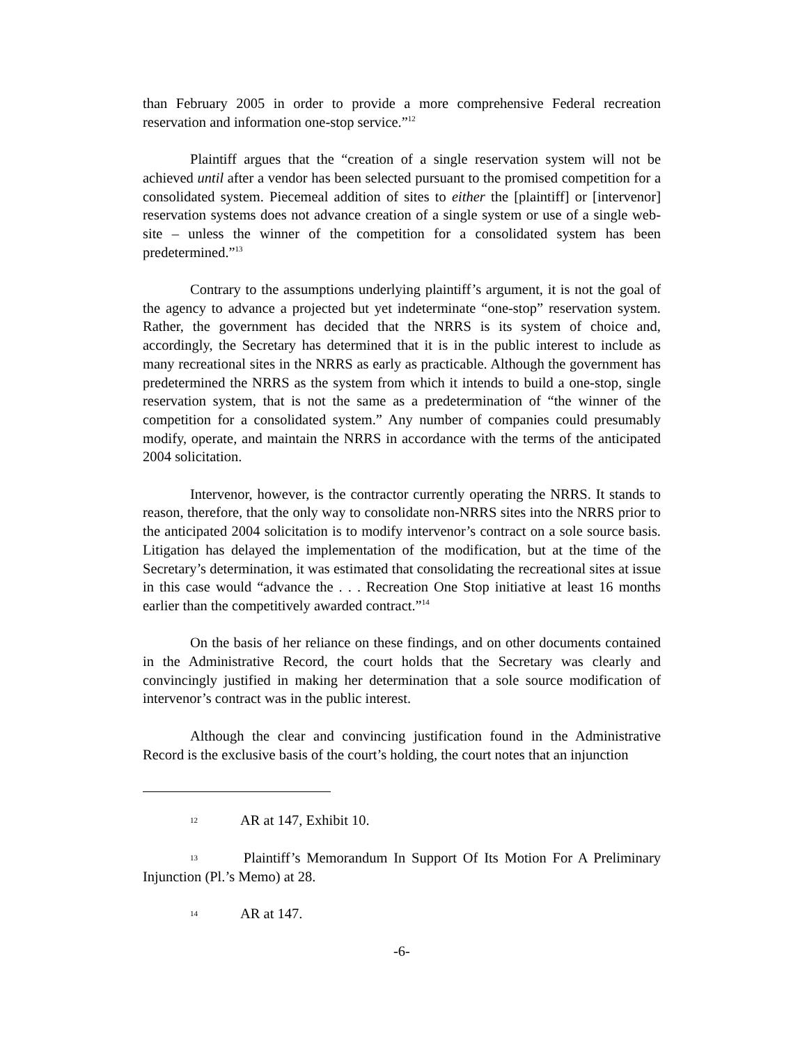than February 2005 in order to provide a more comprehensive Federal recreation reservation and information one-stop service.”<sup>12</sup>
Plaintiff argues that the “creation of a single reservation system will not be achieved until after a vendor has been selected pursuant to the promised competition for a consolidated system. Piecemeal addition of sites to either the [plaintiff] or [intervenor] reservation systems does not advance creation of a single system or use of a single web-site – unless the winner of the competition for a consolidated system has been predetermined.”<sup>13</sup>
Contrary to the assumptions underlying plaintiff’s argument, it is not the goal of the agency to advance a projected but yet indeterminate “one-stop” reservation system. Rather, the government has decided that the NRRS is its system of choice and, accordingly, the Secretary has determined that it is in the public interest to include as many recreational sites in the NRRS as early as practicable. Although the government has predetermined the NRRS as the system from which it intends to build a one-stop, single reservation system, that is not the same as a predetermination of “the winner of the competition for a consolidated system.” Any number of companies could presumably modify, operate, and maintain the NRRS in accordance with the terms of the anticipated 2004 solicitation.
Intervenor, however, is the contractor currently operating the NRRS. It stands to reason, therefore, that the only way to consolidate non-NRRS sites into the NRRS prior to the anticipated 2004 solicitation is to modify intervenor’s contract on a sole source basis. Litigation has delayed the implementation of the modification, but at the time of the Secretary’s determination, it was estimated that consolidating the recreational sites at issue in this case would “advance the . . . Recreation One Stop initiative at least 16 months earlier than the competitively awarded contract.”<sup>14</sup>
On the basis of her reliance on these findings, and on other documents contained in the Administrative Record, the court holds that the Secretary was clearly and convincingly justified in making her determination that a sole source modification of intervenor’s contract was in the public interest.
Although the clear and convincing justification found in the Administrative Record is the exclusive basis of the court’s holding, the court notes that an injunction
12 AR at 147, Exhibit 10.
13 Plaintiff’s Memorandum In Support Of Its Motion For A Preliminary Injunction (Pl.’s Memo) at 28.
14 AR at 147.
-6-